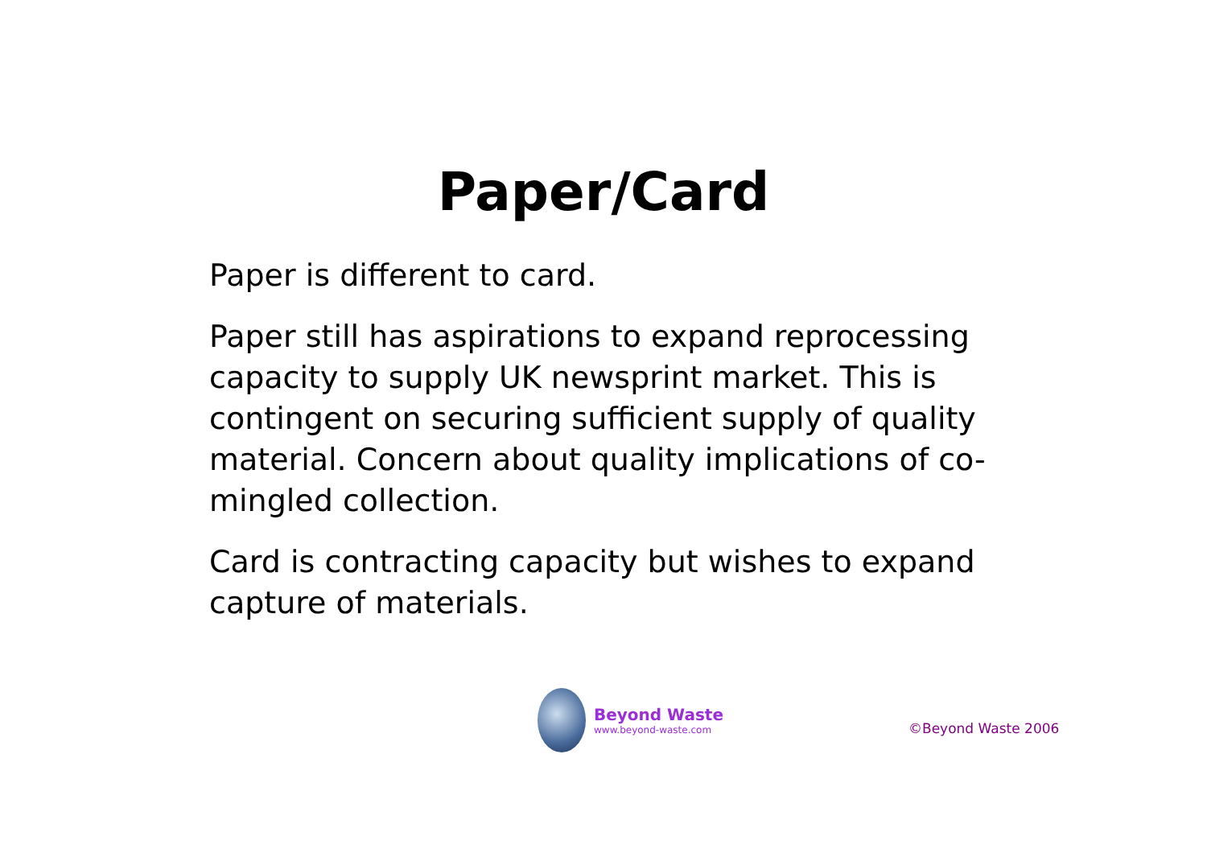Paper/Card
Paper is different to card.
Paper still has aspirations to expand reprocessing capacity to supply UK newsprint market. This is contingent on securing sufficient supply of quality material. Concern about quality implications of co-mingled collection.
Card is contracting capacity but wishes to expand capture of materials.
Beyond Waste
www.beyond-waste.com
©Beyond Waste 2006